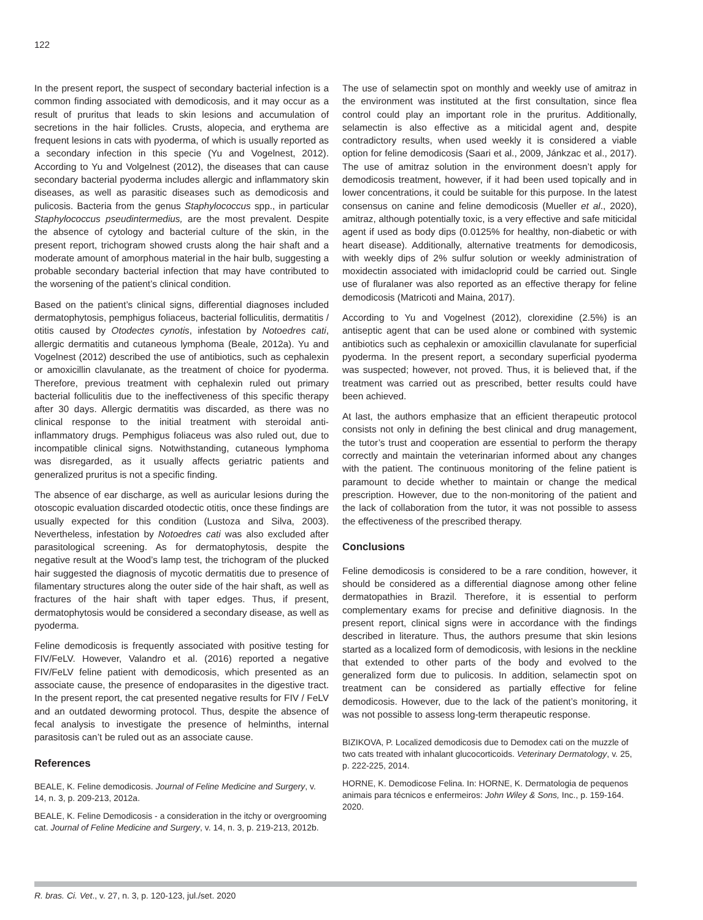122
In the present report, the suspect of secondary bacterial infection is a common finding associated with demodicosis, and it may occur as a result of pruritus that leads to skin lesions and accumulation of secretions in the hair follicles. Crusts, alopecia, and erythema are frequent lesions in cats with pyoderma, of which is usually reported as a secondary infection in this specie (Yu and Vogelnest, 2012). According to Yu and Volgelnest (2012), the diseases that can cause secondary bacterial pyoderma includes allergic and inflammatory skin diseases, as well as parasitic diseases such as demodicosis and pulicosis. Bacteria from the genus Staphylococcus spp., in particular Staphylococcus pseudintermedius, are the most prevalent. Despite the absence of cytology and bacterial culture of the skin, in the present report, trichogram showed crusts along the hair shaft and a moderate amount of amorphous material in the hair bulb, suggesting a probable secondary bacterial infection that may have contributed to the worsening of the patient’s clinical condition.
Based on the patient’s clinical signs, differential diagnoses included dermatophytosis, pemphigus foliaceus, bacterial folliculitis, dermatitis / otitis caused by Otodectes cynotis, infestation by Notoedres cati, allergic dermatitis and cutaneous lymphoma (Beale, 2012a). Yu and Vogelnest (2012) described the use of antibiotics, such as cephalexin or amoxicillin clavulanate, as the treatment of choice for pyoderma. Therefore, previous treatment with cephalexin ruled out primary bacterial folliculitis due to the ineffectiveness of this specific therapy after 30 days. Allergic dermatitis was discarded, as there was no clinical response to the initial treatment with steroidal anti-inflammatory drugs. Pemphigus foliaceus was also ruled out, due to incompatible clinical signs. Notwithstanding, cutaneous lymphoma was disregarded, as it usually affects geriatric patients and generalized pruritus is not a specific finding.
The absence of ear discharge, as well as auricular lesions during the otoscopic evaluation discarded otodectic otitis, once these findings are usually expected for this condition (Lustoza and Silva, 2003). Nevertheless, infestation by Notoedres cati was also excluded after parasitological screening. As for dermatophytosis, despite the negative result at the Wood’s lamp test, the trichogram of the plucked hair suggested the diagnosis of mycotic dermatitis due to presence of filamentary structures along the outer side of the hair shaft, as well as fractures of the hair shaft with taper edges. Thus, if present, dermatophytosis would be considered a secondary disease, as well as pyoderma.
Feline demodicosis is frequently associated with positive testing for FIV/FeLV. However, Valandro et al. (2016) reported a negative FIV/FeLV feline patient with demodicosis, which presented as an associate cause, the presence of endoparasites in the digestive tract. In the present report, the cat presented negative results for FIV / FeLV and an outdated deworming protocol. Thus, despite the absence of fecal analysis to investigate the presence of helminths, internal parasitosis can’t be ruled out as an associate cause.
References
BEALE, K. Feline demodicosis. Journal of Feline Medicine and Surgery, v. 14, n. 3, p. 209-213, 2012a.
BEALE, K. Feline Demodicosis - a consideration in the itchy or overgrooming cat. Journal of Feline Medicine and Surgery, v. 14, n. 3, p. 219-213, 2012b.
The use of selamectin spot on monthly and weekly use of amitraz in the environment was instituted at the first consultation, since flea control could play an important role in the pruritus. Additionally, selamectin is also effective as a miticidal agent and, despite contradictory results, when used weekly it is considered a viable option for feline demodicosis (Saari et al., 2009, Jánkzac et al., 2017). The use of amitraz solution in the environment doesn’t apply for demodicosis treatment, however, if it had been used topically and in lower concentrations, it could be suitable for this purpose. In the latest consensus on canine and feline demodicosis (Mueller et al., 2020), amitraz, although potentially toxic, is a very effective and safe miticidal agent if used as body dips (0.0125% for healthy, non-diabetic or with heart disease). Additionally, alternative treatments for demodicosis, with weekly dips of 2% sulfur solution or weekly administration of moxidectin associated with imidacloprid could be carried out. Single use of fluralaner was also reported as an effective therapy for feline demodicosis (Matricoti and Maina, 2017).
According to Yu and Vogelnest (2012), clorexidine (2.5%) is an antiseptic agent that can be used alone or combined with systemic antibiotics such as cephalexin or amoxicillin clavulanate for superficial pyoderma. In the present report, a secondary superficial pyoderma was suspected; however, not proved. Thus, it is believed that, if the treatment was carried out as prescribed, better results could have been achieved.
At last, the authors emphasize that an efficient therapeutic protocol consists not only in defining the best clinical and drug management, the tutor’s trust and cooperation are essential to perform the therapy correctly and maintain the veterinarian informed about any changes with the patient. The continuous monitoring of the feline patient is paramount to decide whether to maintain or change the medical prescription. However, due to the non-monitoring of the patient and the lack of collaboration from the tutor, it was not possible to assess the effectiveness of the prescribed therapy.
Conclusions
Feline demodicosis is considered to be a rare condition, however, it should be considered as a differential diagnose among other feline dermatopathies in Brazil. Therefore, it is essential to perform complementary exams for precise and definitive diagnosis. In the present report, clinical signs were in accordance with the findings described in literature. Thus, the authors presume that skin lesions started as a localized form of demodicosis, with lesions in the neckline that extended to other parts of the body and evolved to the generalized form due to pulicosis. In addition, selamectin spot on treatment can be considered as partially effective for feline demodicosis. However, due to the lack of the patient’s monitoring, it was not possible to assess long-term therapeutic response.
BIZIKOVA, P. Localized demodicosis due to Demodex cati on the muzzle of two cats treated with inhalant glucocorticoids. Veterinary Dermatology, v. 25, p. 222-225, 2014.
HORNE, K. Demodicose Felina. In: HORNE, K. Dermatologia de pequenos animais para técnicos e enfermeiros: John Wiley & Sons, Inc., p. 159-164. 2020.
R. bras. Ci. Vet., v. 27, n. 3, p. 120-123, jul./set. 2020